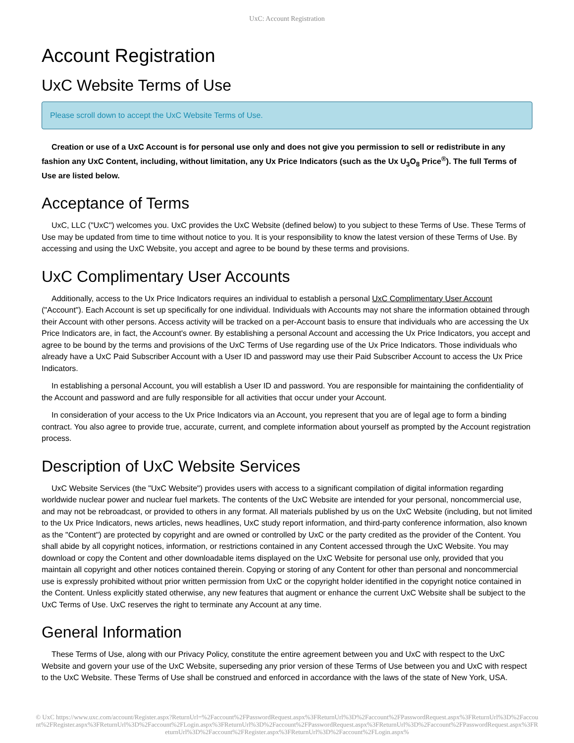UxC: Account Registration
Account Registration
UxC Website Terms of Use
Please scroll down to accept the UxC Website Terms of Use.
Creation or use of a UxC Account is for personal use only and does not give you permission to sell or redistribute in any fashion any UxC Content, including, without limitation, any Ux Price Indicators (such as the Ux U<sub>3</sub>O<sub>8</sub> Price<sup>®</sup>). The full Terms of Use are listed below.
Acceptance of Terms
UxC, LLC ("UxC") welcomes you. UxC provides the UxC Website (defined below) to you subject to these Terms of Use. These Terms of Use may be updated from time to time without notice to you. It is your responsibility to know the latest version of these Terms of Use. By accessing and using the UxC Website, you accept and agree to be bound by these terms and provisions.
UxC Complimentary User Accounts
Additionally, access to the Ux Price Indicators requires an individual to establish a personal UxC Complimentary User Account ("Account"). Each Account is set up specifically for one individual. Individuals with Accounts may not share the information obtained through their Account with other persons. Access activity will be tracked on a per-Account basis to ensure that individuals who are accessing the Ux Price Indicators are, in fact, the Account's owner. By establishing a personal Account and accessing the Ux Price Indicators, you accept and agree to be bound by the terms and provisions of the UxC Terms of Use regarding use of the Ux Price Indicators. Those individuals who already have a UxC Paid Subscriber Account with a User ID and password may use their Paid Subscriber Account to access the Ux Price Indicators.
In establishing a personal Account, you will establish a User ID and password. You are responsible for maintaining the confidentiality of the Account and password and are fully responsible for all activities that occur under your Account.
In consideration of your access to the Ux Price Indicators via an Account, you represent that you are of legal age to form a binding contract. You also agree to provide true, accurate, current, and complete information about yourself as prompted by the Account registration process.
Description of UxC Website Services
UxC Website Services (the "UxC Website") provides users with access to a significant compilation of digital information regarding worldwide nuclear power and nuclear fuel markets. The contents of the UxC Website are intended for your personal, noncommercial use, and may not be rebroadcast, or provided to others in any format. All materials published by us on the UxC Website (including, but not limited to the Ux Price Indicators, news articles, news headlines, UxC study report information, and third-party conference information, also known as the "Content") are protected by copyright and are owned or controlled by UxC or the party credited as the provider of the Content. You shall abide by all copyright notices, information, or restrictions contained in any Content accessed through the UxC Website. You may download or copy the Content and other downloadable items displayed on the UxC Website for personal use only, provided that you maintain all copyright and other notices contained therein. Copying or storing of any Content for other than personal and noncommercial use is expressly prohibited without prior written permission from UxC or the copyright holder identified in the copyright notice contained in the Content. Unless explicitly stated otherwise, any new features that augment or enhance the current UxC Website shall be subject to the UxC Terms of Use. UxC reserves the right to terminate any Account at any time.
General Information
These Terms of Use, along with our Privacy Policy, constitute the entire agreement between you and UxC with respect to the UxC Website and govern your use of the UxC Website, superseding any prior version of these Terms of Use between you and UxC with respect to the UxC Website. These Terms of Use shall be construed and enforced in accordance with the laws of the state of New York, USA.
© UxC https://www.uxc.com/account/Register.aspx?ReturnUrl=%2Faccount%2FPasswordRequest.aspx%3FReturnUrl%3D%2Faccount%2FPasswordRequest.aspx%3FReturnUrl%3D%2Faccount%2FRegister.aspx%3FReturnUrl%3D%2Faccount%2FLogin.aspx%3FReturnUrl%3D%2Faccount%2FPasswordRequest.aspx%3FReturnUrl%3D%2Faccount%2FPasswordRequest.aspx%3FReturnUrl%3D%2Faccount%2FRegister.aspx%3FReturnUrl%3D%2Faccount%2FLogin.aspx%